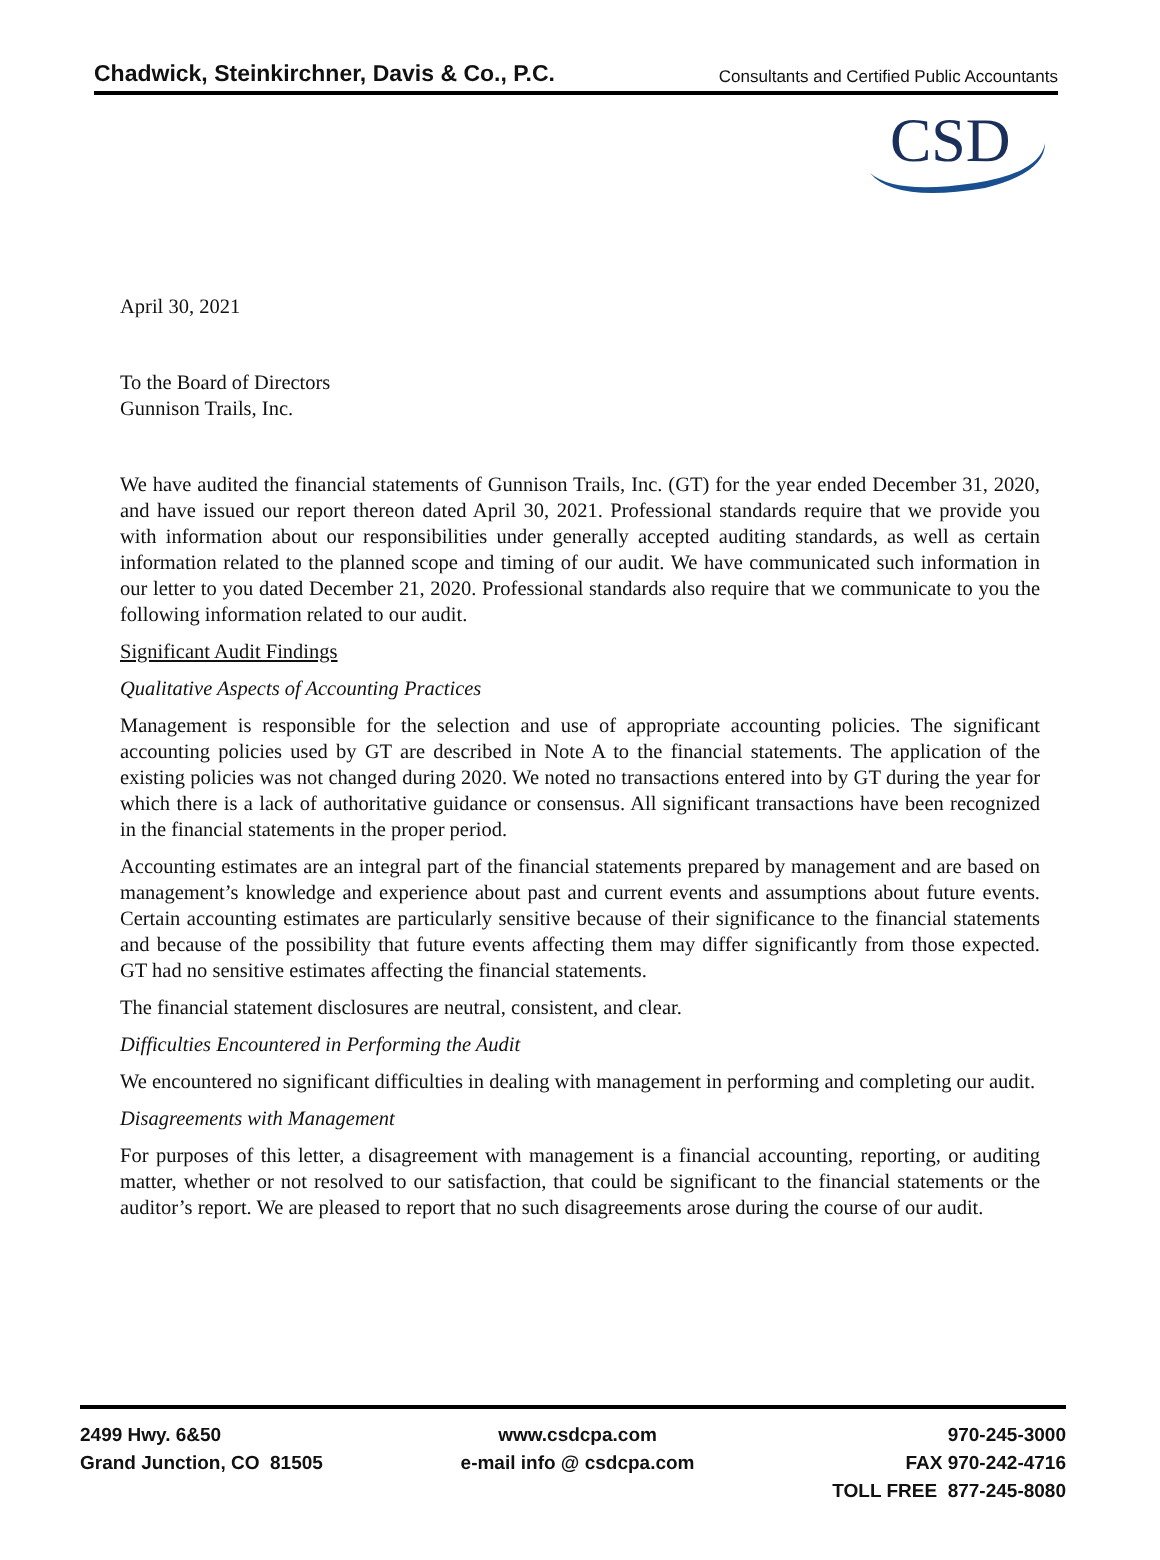Chadwick, Steinkirchner, Davis & Co., P.C.
Consultants and Certified Public Accountants
CSD
April 30, 2021
To the Board of Directors
Gunnison Trails, Inc.
We have audited the financial statements of Gunnison Trails, Inc. (GT) for the year ended December 31, 2020, and have issued our report thereon dated April 30, 2021. Professional standards require that we provide you with information about our responsibilities under generally accepted auditing standards, as well as certain information related to the planned scope and timing of our audit. We have communicated such information in our letter to you dated December 21, 2020. Professional standards also require that we communicate to you the following information related to our audit.
Significant Audit Findings
Qualitative Aspects of Accounting Practices
Management is responsible for the selection and use of appropriate accounting policies. The significant accounting policies used by GT are described in Note A to the financial statements. The application of the existing policies was not changed during 2020. We noted no transactions entered into by GT during the year for which there is a lack of authoritative guidance or consensus. All significant transactions have been recognized in the financial statements in the proper period.
Accounting estimates are an integral part of the financial statements prepared by management and are based on management’s knowledge and experience about past and current events and assumptions about future events. Certain accounting estimates are particularly sensitive because of their significance to the financial statements and because of the possibility that future events affecting them may differ significantly from those expected. GT had no sensitive estimates affecting the financial statements.
The financial statement disclosures are neutral, consistent, and clear.
Difficulties Encountered in Performing the Audit
We encountered no significant difficulties in dealing with management in performing and completing our audit.
Disagreements with Management
For purposes of this letter, a disagreement with management is a financial accounting, reporting, or auditing matter, whether or not resolved to our satisfaction, that could be significant to the financial statements or the auditor’s report. We are pleased to report that no such disagreements arose during the course of our audit.
2499 Hwy. 6&50
Grand Junction, CO 81505
www.csdcpa.com
e-mail info @ csdcpa.com
970-245-3000
FAX 970-242-4716
TOLL FREE 877-245-8080